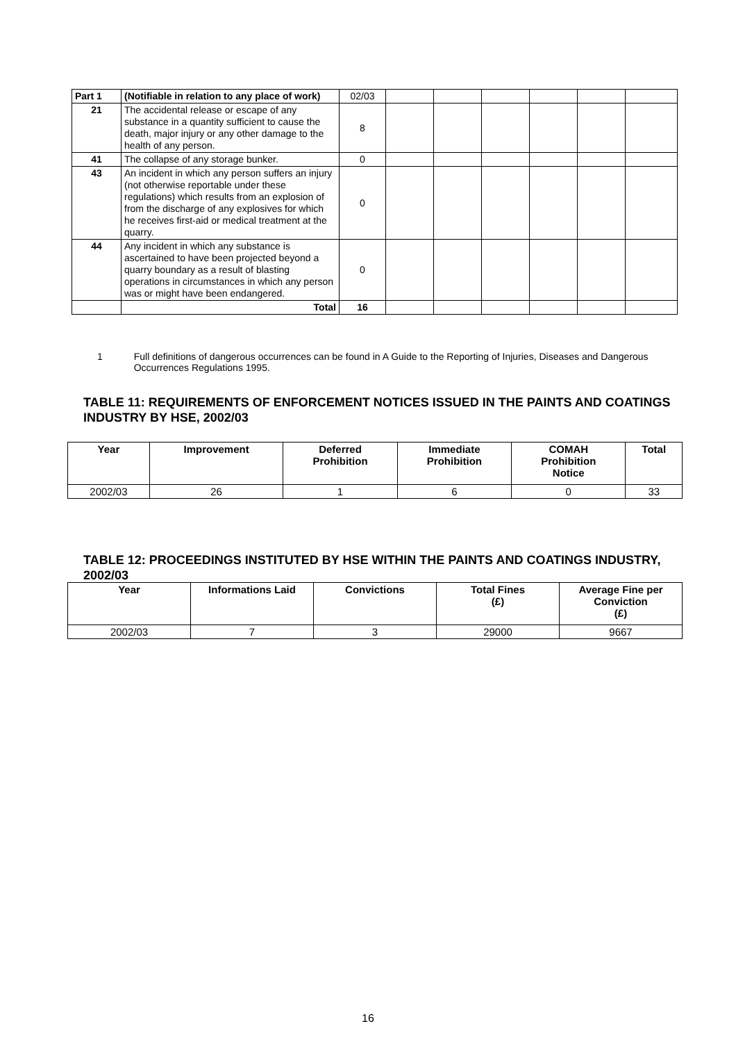| Part 1 | (Notifiable in relation to any place of work) | 02/03 | | | | | | |
| 21 | The accidental release or escape of any substance in a quantity sufficient to cause the death, major injury or any other damage to the health of any person. | 8 | | | | | | |
| 41 | The collapse of any storage bunker. | 0 | | | | | | |
| 43 | An incident in which any person suffers an injury (not otherwise reportable under these regulations) which results from an explosion of from the discharge of any explosives for which he receives first-aid or medical treatment at the quarry. | 0 | | | | | | |
| 44 | Any incident in which any substance is ascertained to have been projected beyond a quarry boundary as a result of blasting operations in circumstances in which any person was or might have been endangered. | 0 | | | | | | |
| | Total | 16 | | | | | | |
1 Full definitions of dangerous occurrences can be found in A Guide to the Reporting of Injuries, Diseases and Dangerous Occurrences Regulations 1995.
TABLE 11: REQUIREMENTS OF ENFORCEMENT NOTICES ISSUED IN THE PAINTS AND COATINGS INDUSTRY BY HSE, 2002/03
| Year | Improvement | Deferred Prohibition | Immediate Prohibition | COMAH Prohibition Notice | Total |
| --- | --- | --- | --- | --- | --- |
| 2002/03 | 26 | 1 | 6 | 0 | 33 |
TABLE 12: PROCEEDINGS INSTITUTED BY HSE WITHIN THE PAINTS AND COATINGS INDUSTRY, 2002/03
| Year | Informations Laid | Convictions | Total Fines (£) | Average Fine per Conviction (£) |
| --- | --- | --- | --- | --- |
| 2002/03 | 7 | 3 | 29000 | 9667 |
16